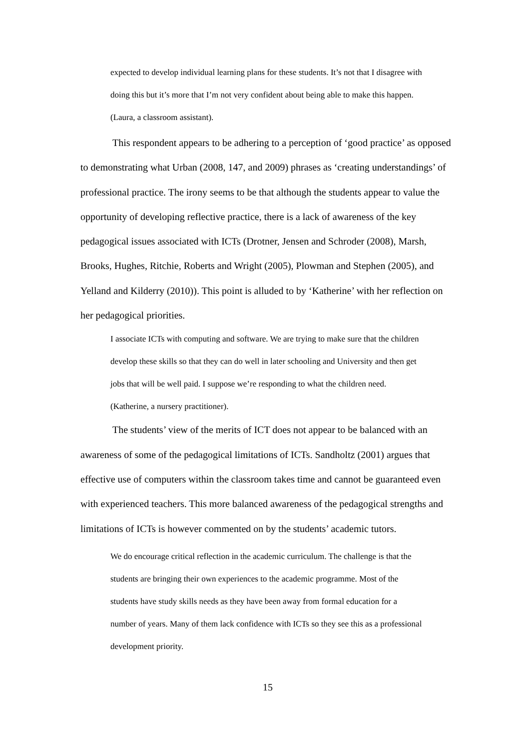expected to develop individual learning plans for these students. It’s not that I disagree with doing this but it’s more that I’m not very confident about being able to make this happen. (Laura, a classroom assistant).
This respondent appears to be adhering to a perception of ‘good practice’ as opposed to demonstrating what Urban (2008, 147, and 2009) phrases as ‘creating understandings’ of professional practice. The irony seems to be that although the students appear to value the opportunity of developing reflective practice, there is a lack of awareness of the key pedagogical issues associated with ICTs (Drotner, Jensen and Schroder (2008), Marsh, Brooks, Hughes, Ritchie, Roberts and Wright (2005), Plowman and Stephen (2005), and Yelland and Kilderry (2010)). This point is alluded to by ‘Katherine’ with her reflection on her pedagogical priorities.
I associate ICTs with computing and software. We are trying to make sure that the children develop these skills so that they can do well in later schooling and University and then get jobs that will be well paid. I suppose we’re responding to what the children need. (Katherine, a nursery practitioner).
The students’ view of the merits of ICT does not appear to be balanced with an awareness of some of the pedagogical limitations of ICTs. Sandholtz (2001) argues that effective use of computers within the classroom takes time and cannot be guaranteed even with experienced teachers. This more balanced awareness of the pedagogical strengths and limitations of ICTs is however commented on by the students’ academic tutors.
We do encourage critical reflection in the academic curriculum. The challenge is that the students are bringing their own experiences to the academic programme. Most of the students have study skills needs as they have been away from formal education for a number of years. Many of them lack confidence with ICTs so they see this as a professional development priority.
15